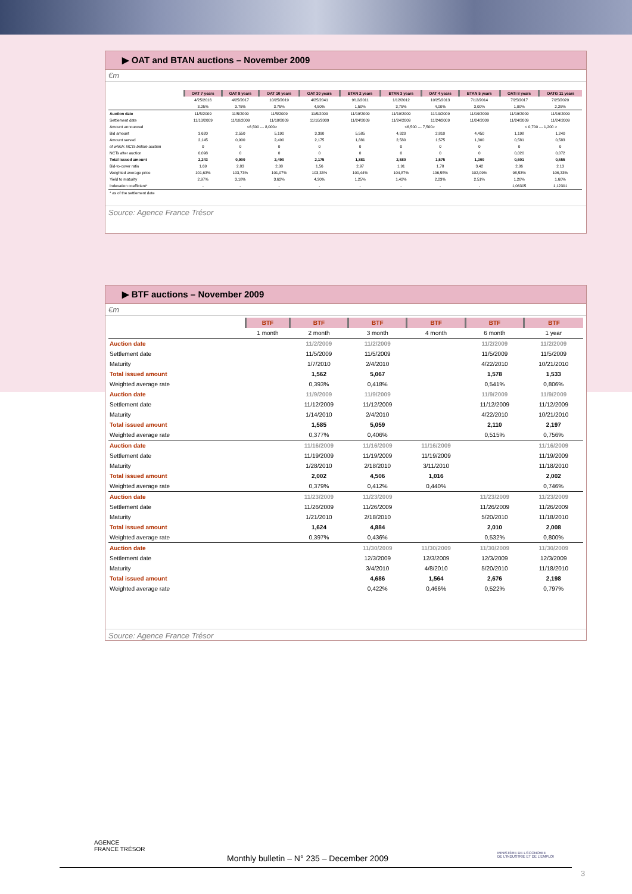▶ OAT and BTAN auctions – November 2009
€m
| | OAT 7 years | OAT 8 years | OAT 10 years | OAT 30 years | BTAN 2 years | BTAN 3 years | OAT 4 years | BTAN 5 years | OATi 8 years | OAT€i 11 years |
| | 4/25/2016 | 4/25/2017 | 10/25/2019 | 4/25/2041 | 9/12/2011 | 1/12/2012 | 10/25/2013 | 7/12/2014 | 7/25/2017 | 7/25/2020 |
| | 3.25% | 3.75% | 3.75% | 4,50% | 1,50% | 3,75% | 4,00% | 3,00% | 1,00% | 2,25% |
| Auction date | 11/5/2009 | 11/5/2009 | 11/5/2009 | 11/5/2009 | 11/19/2009 | 11/19/2009 | 11/19/2009 | 11/19/2009 | 11/19/2009 | 11/19/2009 |
| Settlement date | 11/10/2009 | 11/10/2009 | 11/10/2009 | 11/10/2009 | 11/24/2009 | 11/24/2009 | 11/24/2009 | 11/24/2009 | 11/24/2009 | 11/24/2009 |
| Amount announced | <6,500 --- 8,000> | | | | <6,500 --- 7,500> | | | | < 0,700 --- 1,200 > | |
| Bid amount | 3,620 | 2,550 | 5,190 | 3,390 | 5,585 | 4,920 | 2,810 | 4,450 | 1,198 | 1,240 |
| Amount served | 2,145 | 0,900 | 2,490 | 2,175 | 1,881 | 2,580 | 1,575 | 1,300 | 0,581 | 0,583 |
| of which: NCTs before auction | 0 | 0 | 0 | 0 | 0 | 0 | 0 | 0 | 0 | 0 |
| NCTs after auction | 0,098 | 0 | 0 | 0 | 0 | 0 | 0 | 0 | 0,020 | 0,072 |
| Total issued amount | 2,243 | 0,900 | 2,490 | 2,175 | 1,881 | 2,580 | 1,575 | 1,300 | 0,601 | 0,655 |
| Bid-to-cover ratio | 1,69 | 2,83 | 2,08 | 1,56 | 2,97 | 1,91 | 1,78 | 3,42 | 2,06 | 2,13 |
| Weighted average price | 101,63% | 103,73% | 101,07% | 103,33% | 100,44% | 104,87% | 106,55% | 102,09% | 98,53% | 106,33% |
| Yield to maturity | 2,97% | 3,18% | 3,62% | 4,30% | 1,25% | 1,42% | 2,23% | 2,51% | 1,20% | 1,60% |
| Indexation coefficient* | - | - | - | - | - | - | - | - | 1,06305 | 1,12301 |
| * as of the settlement date | | | | | | | | | | |
Source: Agence France Trésor
▶ BTF auctions – November 2009
€m
| | BTF | BTF | BTF | BTF | BTF | BTF |
| | 1 month | 2 month | 3 month | 4 month | 6 month | 1 year |
| Auction date | | 11/2/2009 | 11/2/2009 | | 11/2/2009 | 11/2/2009 |
| Settlement date | | 11/5/2009 | 11/5/2009 | | 11/5/2009 | 11/5/2009 |
| Maturity | | 1/7/2010 | 2/4/2010 | | 4/22/2010 | 10/21/2010 |
| Total issued amount | | 1,562 | 5,067 | | 1,578 | 1,533 |
| Weighted average rate | | 0,393% | 0,418% | | 0,541% | 0,806% |
| Auction date | | 11/9/2009 | 11/9/2009 | | 11/9/2009 | 11/9/2009 |
| Settlement date | | 11/12/2009 | 11/12/2009 | | 11/12/2009 | 11/12/2009 |
| Maturity | | 1/14/2010 | 2/4/2010 | | 4/22/2010 | 10/21/2010 |
| Total issued amount | | 1,585 | 5,059 | | 2,110 | 2,197 |
| Weighted average rate | | 0,377% | 0,406% | | 0,515% | 0,756% |
| Auction date | | 11/16/2009 | 11/16/2009 | 11/16/2009 | | 11/16/2009 |
| Settlement date | | 11/19/2009 | 11/19/2009 | 11/19/2009 | | 11/19/2009 |
| Maturity | | 1/28/2010 | 2/18/2010 | 3/11/2010 | | 11/18/2010 |
| Total issued amount | | 2,002 | 4,506 | 1,016 | | 2,002 |
| Weighted average rate | | 0,379% | 0,412% | 0,440% | | 0,746% |
| Auction date | | 11/23/2009 | 11/23/2009 | | 11/23/2009 | 11/23/2009 |
| Settlement date | | 11/26/2009 | 11/26/2009 | | 11/26/2009 | 11/26/2009 |
| Maturity | | 1/21/2010 | 2/18/2010 | | 5/20/2010 | 11/18/2010 |
| Total issued amount | | 1,624 | 4,884 | | 2,010 | 2,008 |
| Weighted average rate | | 0,397% | 0,436% | | 0,532% | 0,800% |
| Auction date | | | 11/30/2009 | 11/30/2009 | 11/30/2009 | 11/30/2009 |
| Settlement date | | | 12/3/2009 | 12/3/2009 | 12/3/2009 | 12/3/2009 |
| Maturity | | | 3/4/2010 | 4/8/2010 | 5/20/2010 | 11/18/2010 |
| Total issued amount | | | 4,686 | 1,564 | 2,676 | 2,198 |
| Weighted average rate | | | 0,422% | 0,466% | 0,522% | 0,797% |
Source: Agence France Trésor
AGENCE
FRANCE TRÉSOR
Monthly bulletin – N° 235 – December 2009
MINISTÈRE DE L'ÉCONOMIE
DE L'INDUSTRIE ET DE L'EMPLOI
3